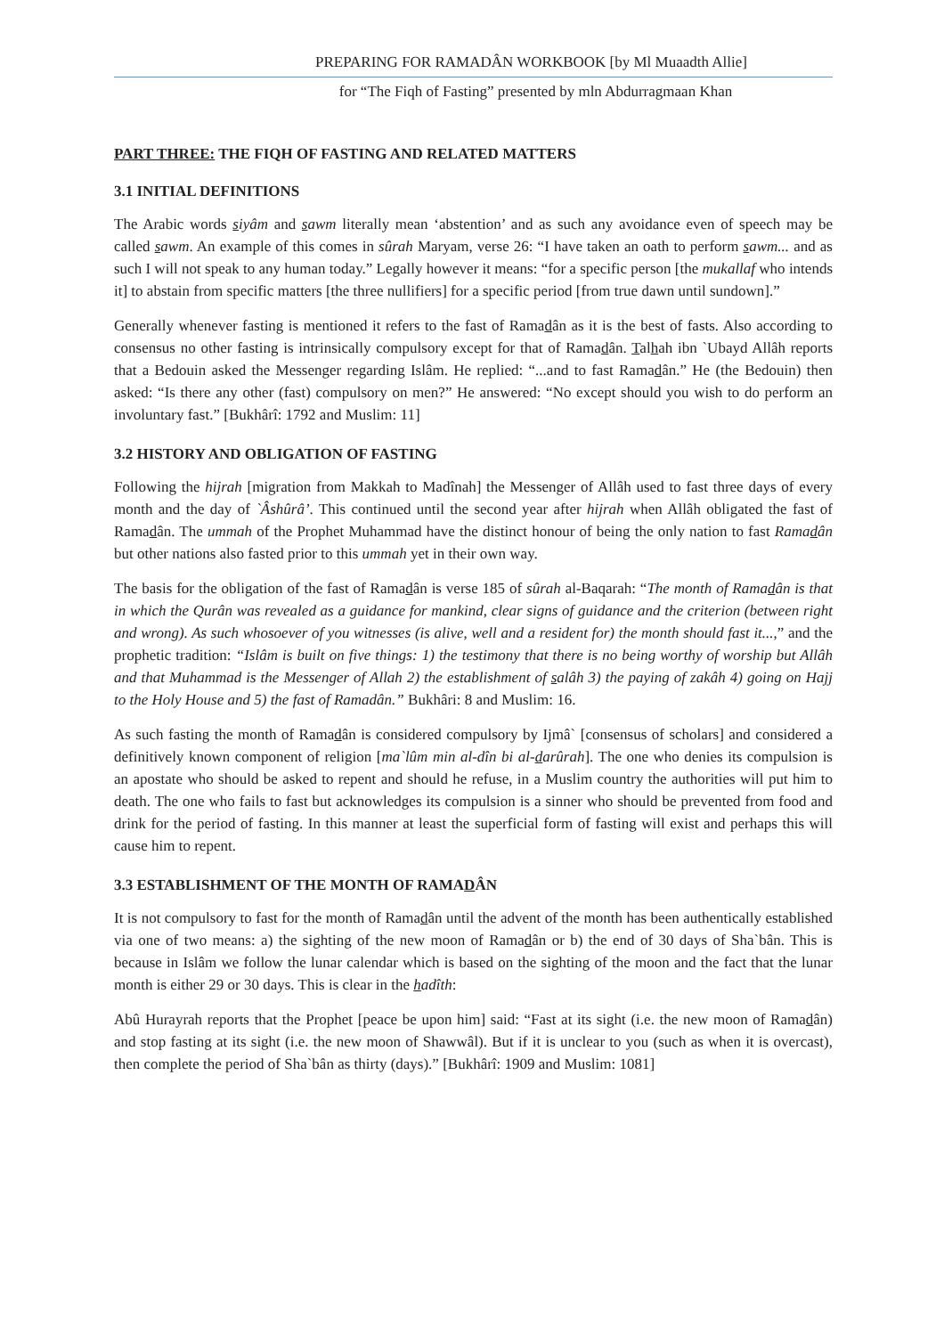PREPARING FOR RAMADÂN WORKBOOK [by Ml Muaadth Allie]
for “The Fiqh of Fasting” presented by mln Abdurragmaan Khan
PART THREE: THE FIQH OF FASTING AND RELATED MATTERS
3.1 INITIAL DEFINITIONS
The Arabic words siyâm and sawm literally mean ‘abstention’ and as such any avoidance even of speech may be called sawm. An example of this comes in sûrah Maryam, verse 26: “I have taken an oath to perform sawm... and as such I will not speak to any human today.” Legally however it means: “for a specific person [the mukallaf who intends it] to abstain from specific matters [the three nullifiers] for a specific period [from true dawn until sundown].”
Generally whenever fasting is mentioned it refers to the fast of Ramadân as it is the best of fasts. Also according to consensus no other fasting is intrinsically compulsory except for that of Ramadân. Talhah ibn `Ubayd Allâh reports that a Bedouin asked the Messenger regarding Islâm. He replied: “...and to fast Ramadân.” He (the Bedouin) then asked: “Is there any other (fast) compulsory on men?” He answered: “No except should you wish to do perform an involuntary fast.” [Bukhârî: 1792 and Muslim: 11]
3.2 HISTORY AND OBLIGATION OF FASTING
Following the hijrah [migration from Makkah to Madînah] the Messenger of Allâh used to fast three days of every month and the day of `Âshûrâ’. This continued until the second year after hijrah when Allâh obligated the fast of Ramadân. The ummah of the Prophet Muhammad have the distinct honour of being the only nation to fast Ramadân but other nations also fasted prior to this ummah yet in their own way.
The basis for the obligation of the fast of Ramadân is verse 185 of sûrah al-Baqarah: “The month of Ramadân is that in which the Qurân was revealed as a guidance for mankind, clear signs of guidance and the criterion (between right and wrong). As such whosoever of you witnesses (is alive, well and a resident for) the month should fast it...,” and the prophetic tradition: “Islâm is built on five things: 1) the testimony that there is no being worthy of worship but Allâh and that Muhammad is the Messenger of Allah 2) the establishment of salâh 3) the paying of zakâh 4) going on Hajj to the Holy House and 5) the fast of Ramadân.” Bukhâri: 8 and Muslim: 16.
As such fasting the month of Ramadân is considered compulsory by Ijmâ` [consensus of scholars] and considered a definitively known component of religion [ma`lûm min al-dîn bi al-darûrah]. The one who denies its compulsion is an apostate who should be asked to repent and should he refuse, in a Muslim country the authorities will put him to death. The one who fails to fast but acknowledges its compulsion is a sinner who should be prevented from food and drink for the period of fasting. In this manner at least the superficial form of fasting will exist and perhaps this will cause him to repent.
3.3 ESTABLISHMENT OF THE MONTH OF RAMADÂN
It is not compulsory to fast for the month of Ramadân until the advent of the month has been authentically established via one of two means: a) the sighting of the new moon of Ramadân or b) the end of 30 days of Sha`bân. This is because in Islâm we follow the lunar calendar which is based on the sighting of the moon and the fact that the lunar month is either 29 or 30 days. This is clear in the hadîth:
Abû Hurayrah reports that the Prophet [peace be upon him] said: “Fast at its sight (i.e. the new moon of Ramadân) and stop fasting at its sight (i.e. the new moon of Shawwâl). But if it is unclear to you (such as when it is overcast), then complete the period of Sha`bân as thirty (days).” [Bukhârî: 1909 and Muslim: 1081]